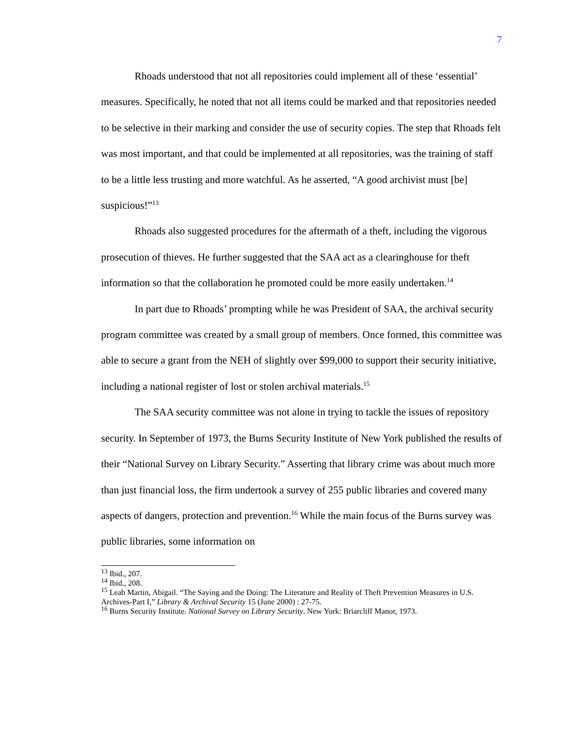7
Rhoads understood that not all repositories could implement all of these ‘essential’ measures. Specifically, he noted that not all items could be marked and that repositories needed to be selective in their marking and consider the use of security copies. The step that Rhoads felt was most important, and that could be implemented at all repositories, was the training of staff to be a little less trusting and more watchful. As he asserted, “A good archivist must [be] suspicious!”<sup>13</sup>
Rhoads also suggested procedures for the aftermath of a theft, including the vigorous prosecution of thieves. He further suggested that the SAA act as a clearinghouse for theft information so that the collaboration he promoted could be more easily undertaken.<sup>14</sup>
In part due to Rhoads’ prompting while he was President of SAA, the archival security program committee was created by a small group of members. Once formed, this committee was able to secure a grant from the NEH of slightly over $99,000 to support their security initiative, including a national register of lost or stolen archival materials.<sup>15</sup>
The SAA security committee was not alone in trying to tackle the issues of repository security. In September of 1973, the Burns Security Institute of New York published the results of their “National Survey on Library Security.” Asserting that library crime was about much more than just financial loss, the firm undertook a survey of 255 public libraries and covered many aspects of dangers, protection and prevention.<sup>16</sup> While the main focus of the Burns survey was public libraries, some information on
<sup>13</sup> Ibid., 207.
<sup>14</sup> Ibid., 208.
<sup>15</sup> Leab Martin, Abigail. “The Saying and the Doing: The Literature and Reality of Theft Prevention Measures in U.S. Archives-Part I,” Library & Archival Security 15 (June 2000) : 27-75.
<sup>16</sup> Burns Security Institute. National Survey on Library Security. New York: Briarcliff Manor, 1973.